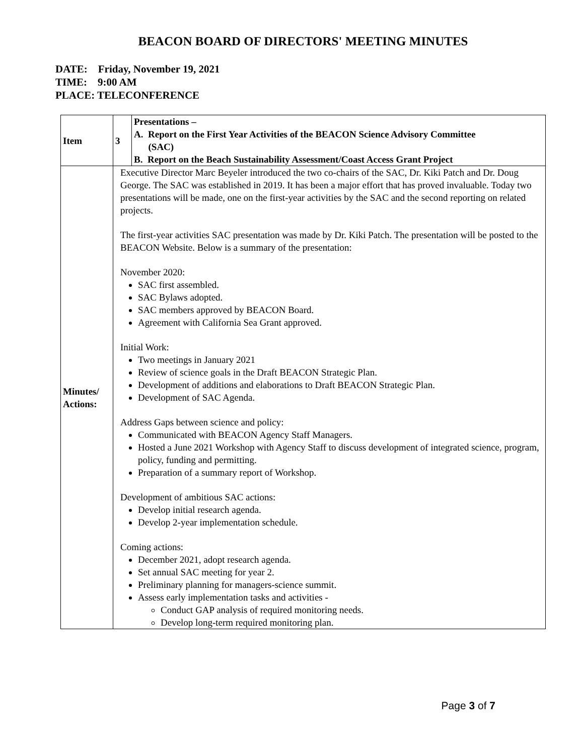BEACON BOARD OF DIRECTORS' MEETING MINUTES
DATE: Friday, November 19, 2021
TIME: 9:00 AM
PLACE: TELECONFERENCE
| Item | 3 | Presentations – A. Report on the First Year Activities of the BEACON Science Advisory Committee (SAC) B. Report on the Beach Sustainability Assessment/Coast Access Grant Project |
| Minutes/ Actions: | Executive Director Marc Beyeler introduced the two co-chairs of the SAC, Dr. Kiki Patch and Dr. Doug George. The SAC was established in 2019. It has been a major effort that has proved invaluable. Today two presentations will be made, one on the first-year activities by the SAC and the second reporting on related projects. The first-year activities SAC presentation was made by Dr. Kiki Patch. The presentation will be posted to the BEACON Website. Below is a summary of the presentation: November 2020: SAC first assembled. SAC Bylaws adopted. SAC members approved by BEACON Board. Agreement with California Sea Grant approved. Initial Work: Two meetings in January 2021 Review of science goals in the Draft BEACON Strategic Plan. Development of additions and elaborations to Draft BEACON Strategic Plan. Development of SAC Agenda. Address Gaps between science and policy: Communicated with BEACON Agency Staff Managers. Hosted a June 2021 Workshop with Agency Staff to discuss development of integrated science, program, policy, funding and permitting. Preparation of a summary report of Workshop. Development of ambitious SAC actions: Develop initial research agenda. Develop 2-year implementation schedule. Coming actions: December 2021, adopt research agenda. Set annual SAC meeting for year 2. Preliminary planning for managers-science summit. Assess early implementation tasks and activities - Conduct GAP analysis of required monitoring needs. Develop long-term required monitoring plan. | |
Page 3 of 7